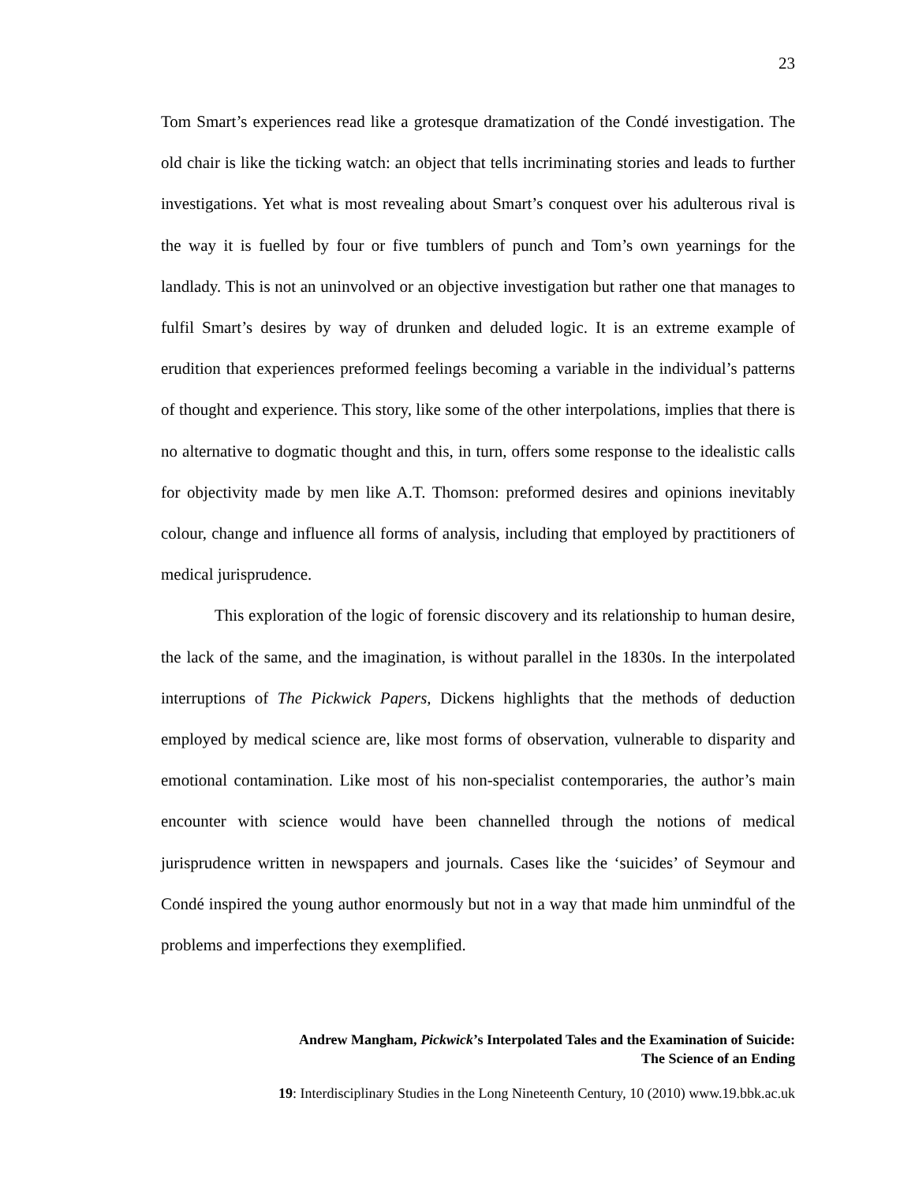23
Tom Smart’s experiences read like a grotesque dramatization of the Condé investigation. The old chair is like the ticking watch: an object that tells incriminating stories and leads to further investigations. Yet what is most revealing about Smart’s conquest over his adulterous rival is the way it is fuelled by four or five tumblers of punch and Tom’s own yearnings for the landlady. This is not an uninvolved or an objective investigation but rather one that manages to fulfil Smart’s desires by way of drunken and deluded logic. It is an extreme example of erudition that experiences preformed feelings becoming a variable in the individual’s patterns of thought and experience. This story, like some of the other interpolations, implies that there is no alternative to dogmatic thought and this, in turn, offers some response to the idealistic calls for objectivity made by men like A.T. Thomson: preformed desires and opinions inevitably colour, change and influence all forms of analysis, including that employed by practitioners of medical jurisprudence.
This exploration of the logic of forensic discovery and its relationship to human desire, the lack of the same, and the imagination, is without parallel in the 1830s. In the interpolated interruptions of The Pickwick Papers, Dickens highlights that the methods of deduction employed by medical science are, like most forms of observation, vulnerable to disparity and emotional contamination. Like most of his non-specialist contemporaries, the author’s main encounter with science would have been channelled through the notions of medical jurisprudence written in newspapers and journals. Cases like the ‘suicides’ of Seymour and Condé inspired the young author enormously but not in a way that made him unmindful of the problems and imperfections they exemplified.
Andrew Mangham, Pickwick’s Interpolated Tales and the Examination of Suicide:
The Science of an Ending
19: Interdisciplinary Studies in the Long Nineteenth Century, 10 (2010) www.19.bbk.ac.uk